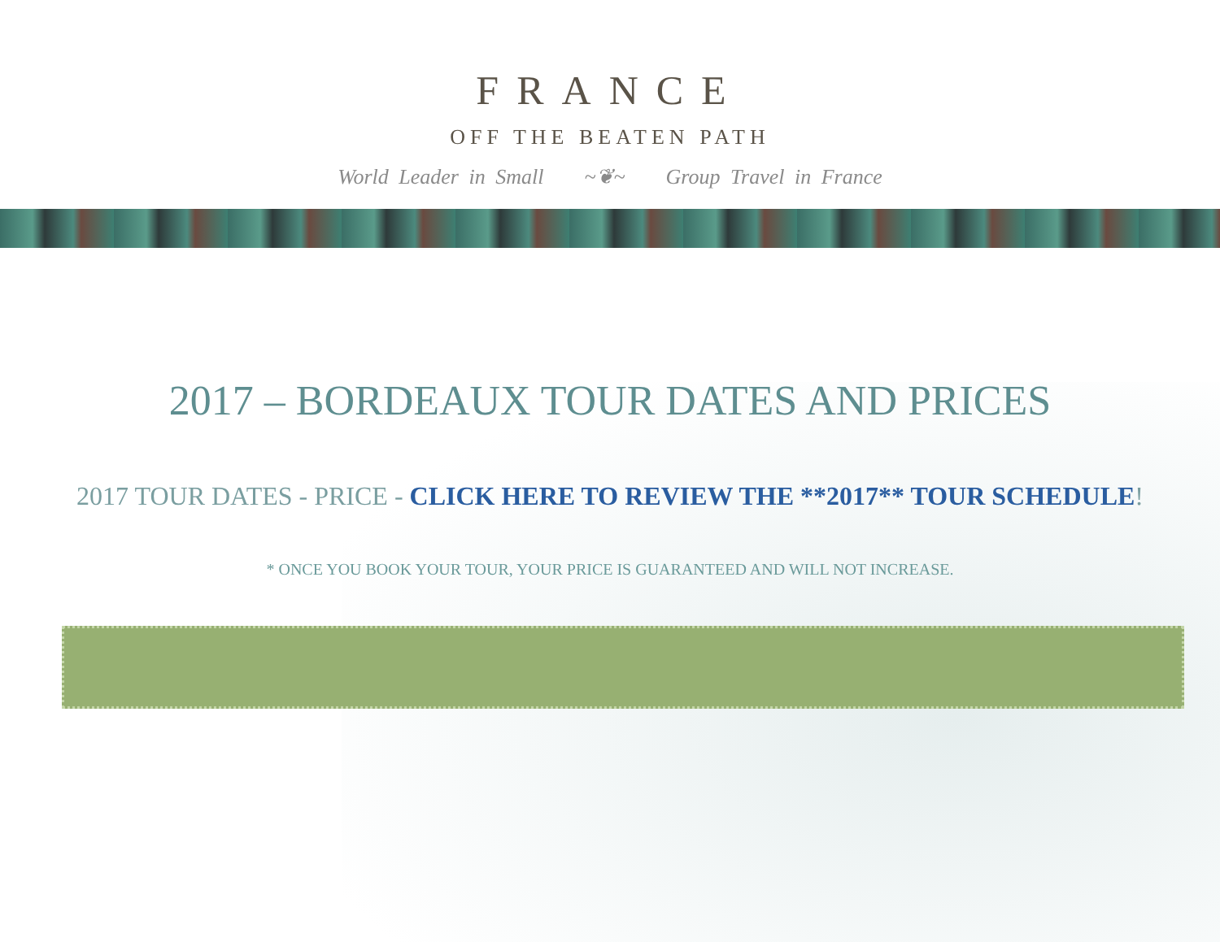FRANCE
OFF THE BEATEN PATH
World Leader in Small ~❦~ Group Travel in France
2017 – BORDEAUX TOUR DATES AND PRICES
2017 TOUR DATES - PRICE - CLICK HERE TO REVIEW THE **2017** TOUR SCHEDULE!
* ONCE YOU BOOK YOUR TOUR, YOUR PRICE IS GUARANTEED AND WILL NOT INCREASE.